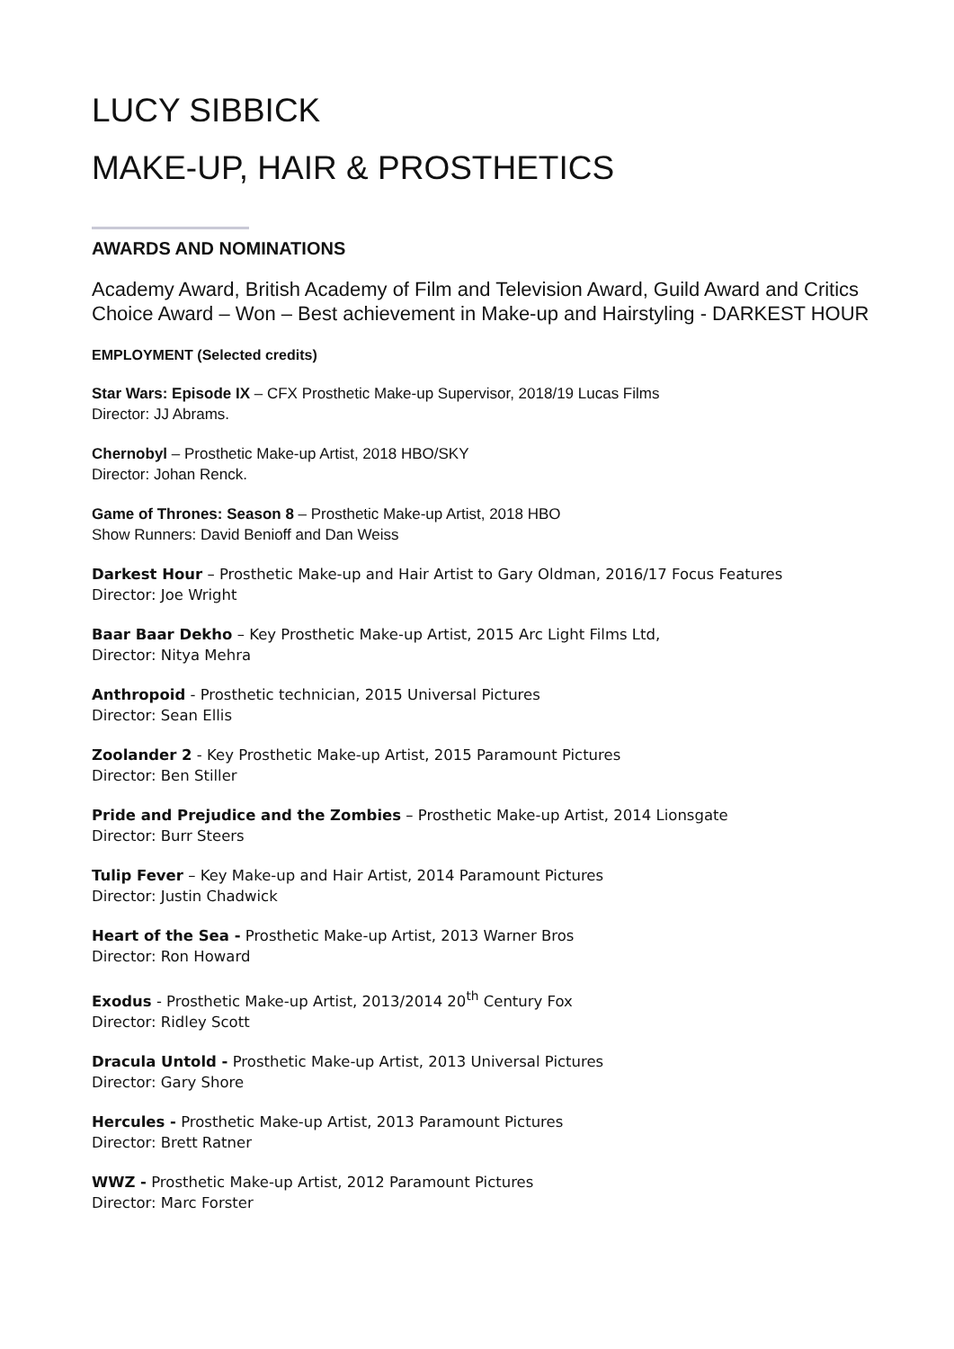LUCY SIBBICK
MAKE-UP, HAIR & PROSTHETICS
AWARDS AND NOMINATIONS
Academy Award, British Academy of Film and Television Award, Guild Award and Critics Choice Award – Won – Best achievement in Make-up and Hairstyling - DARKEST HOUR
EMPLOYMENT (Selected credits)
Star Wars: Episode IX – CFX Prosthetic Make-up Supervisor, 2018/19 Lucas Films
Director: JJ Abrams.
Chernobyl – Prosthetic Make-up Artist, 2018 HBO/SKY
Director: Johan Renck.
Game of Thrones: Season 8 – Prosthetic Make-up Artist, 2018 HBO
Show Runners: David Benioff and Dan Weiss
Darkest Hour – Prosthetic Make-up and Hair Artist to Gary Oldman, 2016/17 Focus Features
Director: Joe Wright
Baar Baar Dekho – Key Prosthetic Make-up Artist, 2015 Arc Light Films Ltd,
Director: Nitya Mehra
Anthropoid - Prosthetic technician, 2015 Universal Pictures
Director: Sean Ellis
Zoolander 2 - Key Prosthetic Make-up Artist, 2015 Paramount Pictures
Director: Ben Stiller
Pride and Prejudice and the Zombies – Prosthetic Make-up Artist, 2014 Lionsgate
Director: Burr Steers
Tulip Fever – Key Make-up and Hair Artist, 2014 Paramount Pictures
Director: Justin Chadwick
Heart of the Sea - Prosthetic Make-up Artist, 2013 Warner Bros
Director: Ron Howard
Exodus - Prosthetic Make-up Artist, 2013/2014 20<sup>th</sup> Century Fox
Director: Ridley Scott
Dracula Untold - Prosthetic Make-up Artist, 2013 Universal Pictures
Director: Gary Shore
Hercules - Prosthetic Make-up Artist, 2013 Paramount Pictures
Director: Brett Ratner
WWZ - Prosthetic Make-up Artist, 2012 Paramount Pictures
Director: Marc Forster